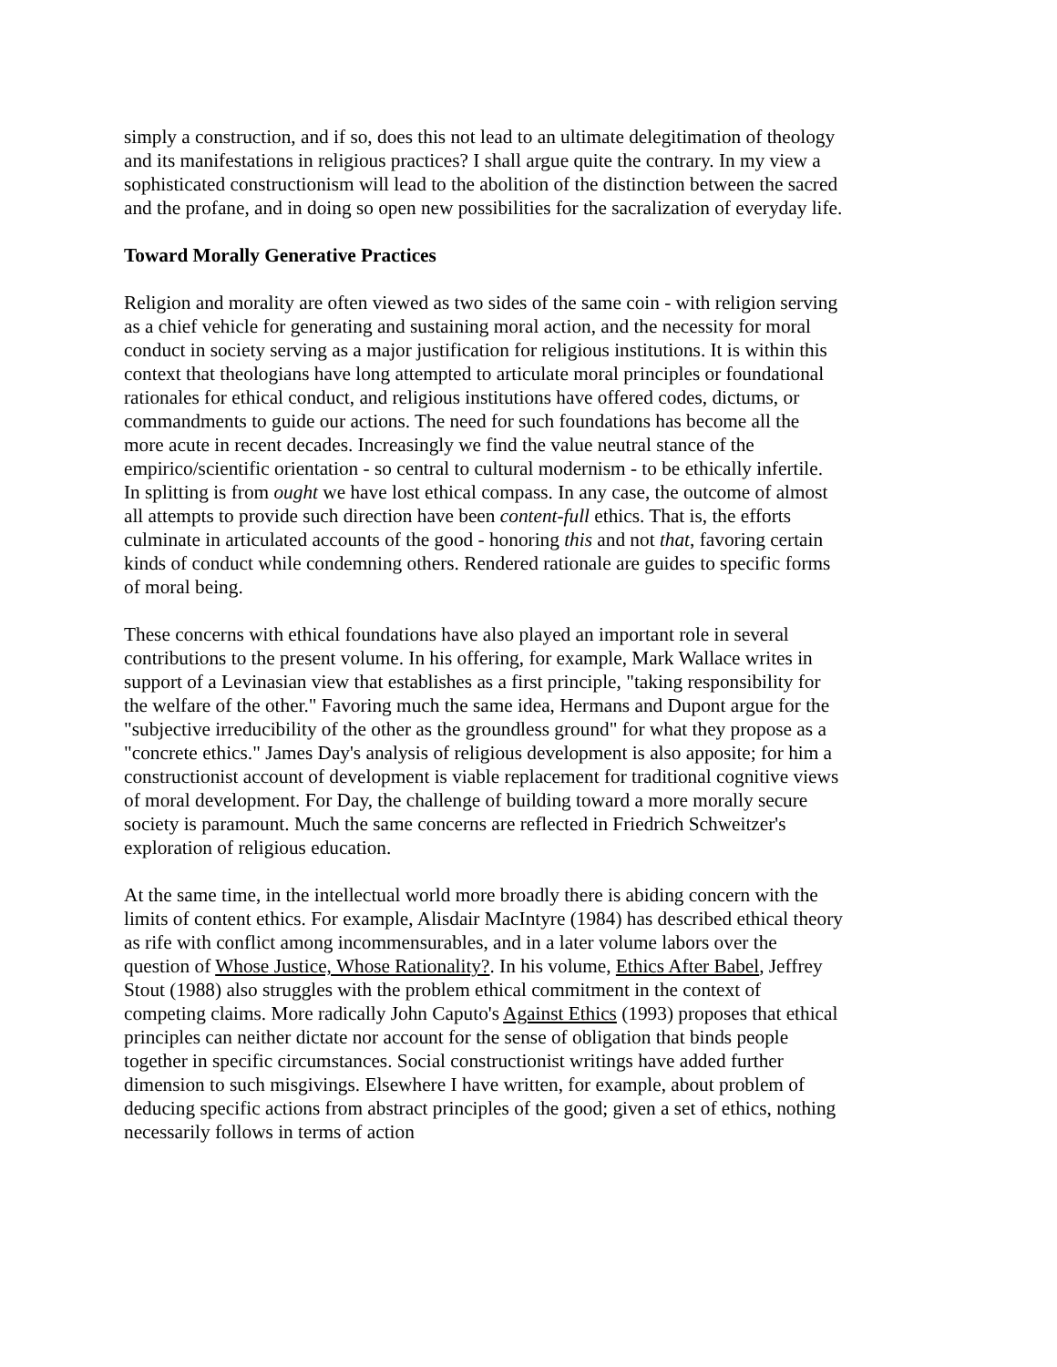simply a construction, and if so, does this not lead to an ultimate delegitimation of theology and its manifestations in religious practices? I shall argue quite the contrary. In my view a sophisticated constructionism will lead to the abolition of the distinction between the sacred and the profane, and in doing so open new possibilities for the sacralization of everyday life.
Toward Morally Generative Practices
Religion and morality are often viewed as two sides of the same coin - with religion serving as a chief vehicle for generating and sustaining moral action, and the necessity for moral conduct in society serving as a major justification for religious institutions. It is within this context that theologians have long attempted to articulate moral principles or foundational rationales for ethical conduct, and religious institutions have offered codes, dictums, or commandments to guide our actions. The need for such foundations has become all the more acute in recent decades. Increasingly we find the value neutral stance of the empirico/scientific orientation - so central to cultural modernism - to be ethically infertile. In splitting is from ought we have lost ethical compass. In any case, the outcome of almost all attempts to provide such direction have been content-full ethics. That is, the efforts culminate in articulated accounts of the good - honoring this and not that, favoring certain kinds of conduct while condemning others. Rendered rationale are guides to specific forms of moral being.
These concerns with ethical foundations have also played an important role in several contributions to the present volume. In his offering, for example, Mark Wallace writes in support of a Levinasian view that establishes as a first principle, "taking responsibility for the welfare of the other." Favoring much the same idea, Hermans and Dupont argue for the "subjective irreducibility of the other as the groundless ground" for what they propose as a "concrete ethics." James Day's analysis of religious development is also apposite; for him a constructionist account of development is viable replacement for traditional cognitive views of moral development. For Day, the challenge of building toward a more morally secure society is paramount. Much the same concerns are reflected in Friedrich Schweitzer's exploration of religious education.
At the same time, in the intellectual world more broadly there is abiding concern with the limits of content ethics. For example, Alisdair MacIntyre (1984) has described ethical theory as rife with conflict among incommensurables, and in a later volume labors over the question of Whose Justice, Whose Rationality?. In his volume, Ethics After Babel, Jeffrey Stout (1988) also struggles with the problem ethical commitment in the context of competing claims. More radically John Caputo's Against Ethics (1993) proposes that ethical principles can neither dictate nor account for the sense of obligation that binds people together in specific circumstances. Social constructionist writings have added further dimension to such misgivings. Elsewhere I have written, for example, about problem of deducing specific actions from abstract principles of the good; given a set of ethics, nothing necessarily follows in terms of action